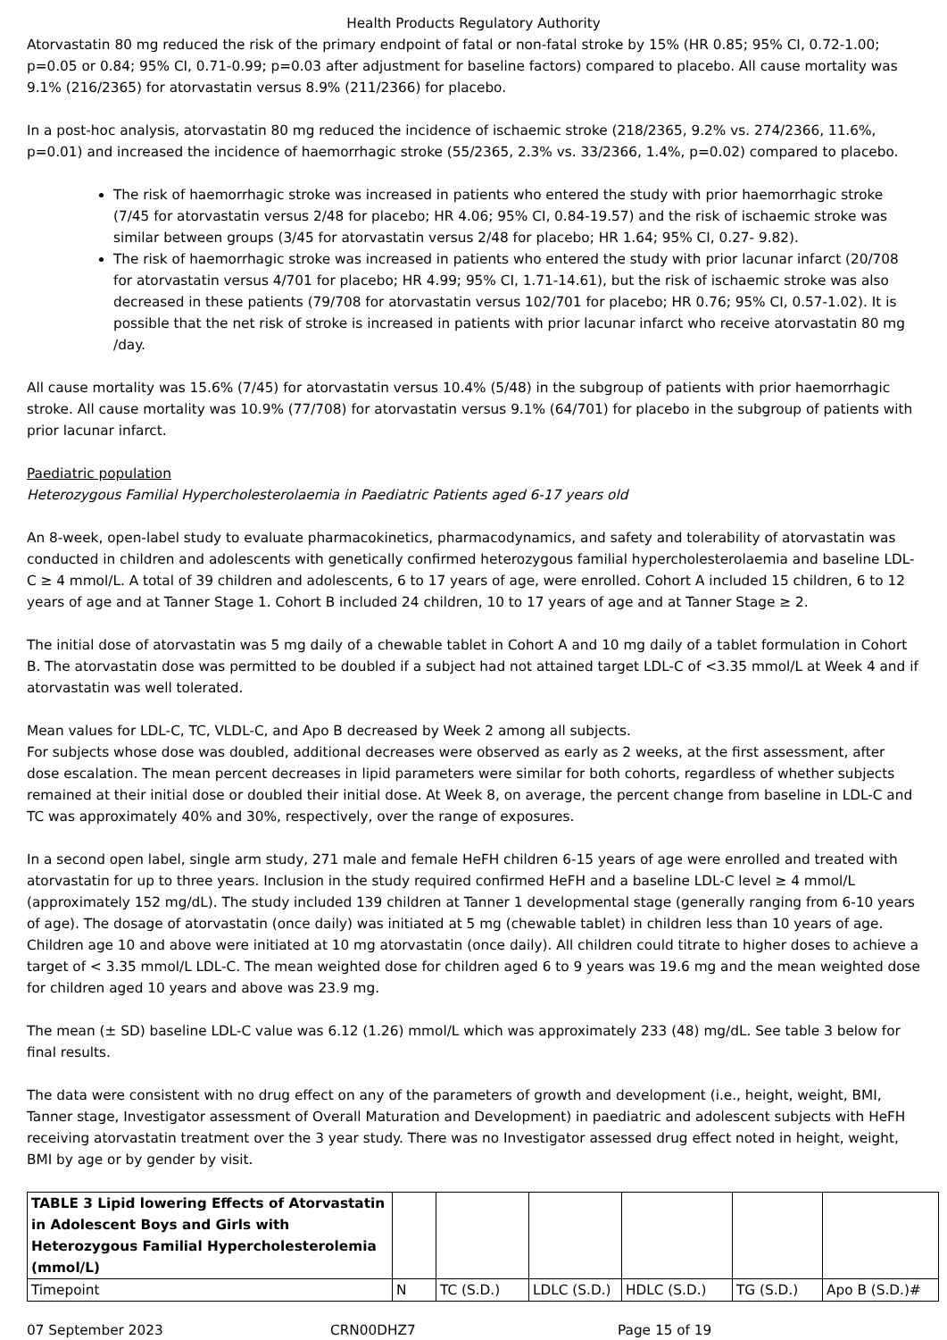Health Products Regulatory Authority
Atorvastatin 80 mg reduced the risk of the primary endpoint of fatal or non-fatal stroke by 15% (HR 0.85; 95% CI, 0.72-1.00; p=0.05 or 0.84; 95% CI, 0.71-0.99; p=0.03 after adjustment for baseline factors) compared to placebo. All cause mortality was 9.1% (216/2365) for atorvastatin versus 8.9% (211/2366) for placebo.
In a post-hoc analysis, atorvastatin 80 mg reduced the incidence of ischaemic stroke (218/2365, 9.2% vs. 274/2366, 11.6%, p=0.01) and increased the incidence of haemorrhagic stroke (55/2365, 2.3% vs. 33/2366, 1.4%, p=0.02) compared to placebo.
The risk of haemorrhagic stroke was increased in patients who entered the study with prior haemorrhagic stroke (7/45 for atorvastatin versus 2/48 for placebo; HR 4.06; 95% CI, 0.84-19.57) and the risk of ischaemic stroke was similar between groups (3/45 for atorvastatin versus 2/48 for placebo; HR 1.64; 95% CI, 0.27- 9.82).
The risk of haemorrhagic stroke was increased in patients who entered the study with prior lacunar infarct (20/708 for atorvastatin versus 4/701 for placebo; HR 4.99; 95% CI, 1.71-14.61), but the risk of ischaemic stroke was also decreased in these patients (79/708 for atorvastatin versus 102/701 for placebo; HR 0.76; 95% CI, 0.57-1.02). It is possible that the net risk of stroke is increased in patients with prior lacunar infarct who receive atorvastatin 80 mg /day.
All cause mortality was 15.6% (7/45) for atorvastatin versus 10.4% (5/48) in the subgroup of patients with prior haemorrhagic stroke. All cause mortality was 10.9% (77/708) for atorvastatin versus 9.1% (64/701) for placebo in the subgroup of patients with prior lacunar infarct.
Paediatric population
Heterozygous Familial Hypercholesterolaemia in Paediatric Patients aged 6-17 years old
An 8-week, open-label study to evaluate pharmacokinetics, pharmacodynamics, and safety and tolerability of atorvastatin was conducted in children and adolescents with genetically confirmed heterozygous familial hypercholesterolaemia and baseline LDL-C ≥ 4 mmol/L. A total of 39 children and adolescents, 6 to 17 years of age, were enrolled. Cohort A included 15 children, 6 to 12 years of age and at Tanner Stage 1. Cohort B included 24 children, 10 to 17 years of age and at Tanner Stage ≥ 2.
The initial dose of atorvastatin was 5 mg daily of a chewable tablet in Cohort A and 10 mg daily of a tablet formulation in Cohort B. The atorvastatin dose was permitted to be doubled if a subject had not attained target LDL-C of <3.35 mmol/L at Week 4 and if atorvastatin was well tolerated.
Mean values for LDL-C, TC, VLDL-C, and Apo B decreased by Week 2 among all subjects.
For subjects whose dose was doubled, additional decreases were observed as early as 2 weeks, at the first assessment, after dose escalation. The mean percent decreases in lipid parameters were similar for both cohorts, regardless of whether subjects remained at their initial dose or doubled their initial dose. At Week 8, on average, the percent change from baseline in LDL-C and TC was approximately 40% and 30%, respectively, over the range of exposures.
In a second open label, single arm study, 271 male and female HeFH children 6-15 years of age were enrolled and treated with atorvastatin for up to three years. Inclusion in the study required confirmed HeFH and a baseline LDL-C level ≥ 4 mmol/L (approximately 152 mg/dL). The study included 139 children at Tanner 1 developmental stage (generally ranging from 6-10 years of age). The dosage of atorvastatin (once daily) was initiated at 5 mg (chewable tablet) in children less than 10 years of age. Children age 10 and above were initiated at 10 mg atorvastatin (once daily). All children could titrate to higher doses to achieve a target of < 3.35 mmol/L LDL-C. The mean weighted dose for children aged 6 to 9 years was 19.6 mg and the mean weighted dose for children aged 10 years and above was 23.9 mg.
The mean (± SD) baseline LDL-C value was 6.12 (1.26) mmol/L which was approximately 233 (48) mg/dL. See table 3 below for final results.
The data were consistent with no drug effect on any of the parameters of growth and development (i.e., height, weight, BMI, Tanner stage, Investigator assessment of Overall Maturation and Development) in paediatric and adolescent subjects with HeFH receiving atorvastatin treatment over the 3 year study. There was no Investigator assessed drug effect noted in height, weight, BMI by age or by gender by visit.
| TABLE 3 Lipid lowering Effects of Atorvastatin in Adolescent Boys and Girls with Heterozygous Familial Hypercholesterolemia (mmol/L) | | | | | | |
| Timepoint | N | TC (S.D.) | LDLC (S.D.) | HDLC (S.D.) | TG (S.D.) | Apo B (S.D.)# |
07 September 2023 CRN00DHZ7 Page 15 of 19